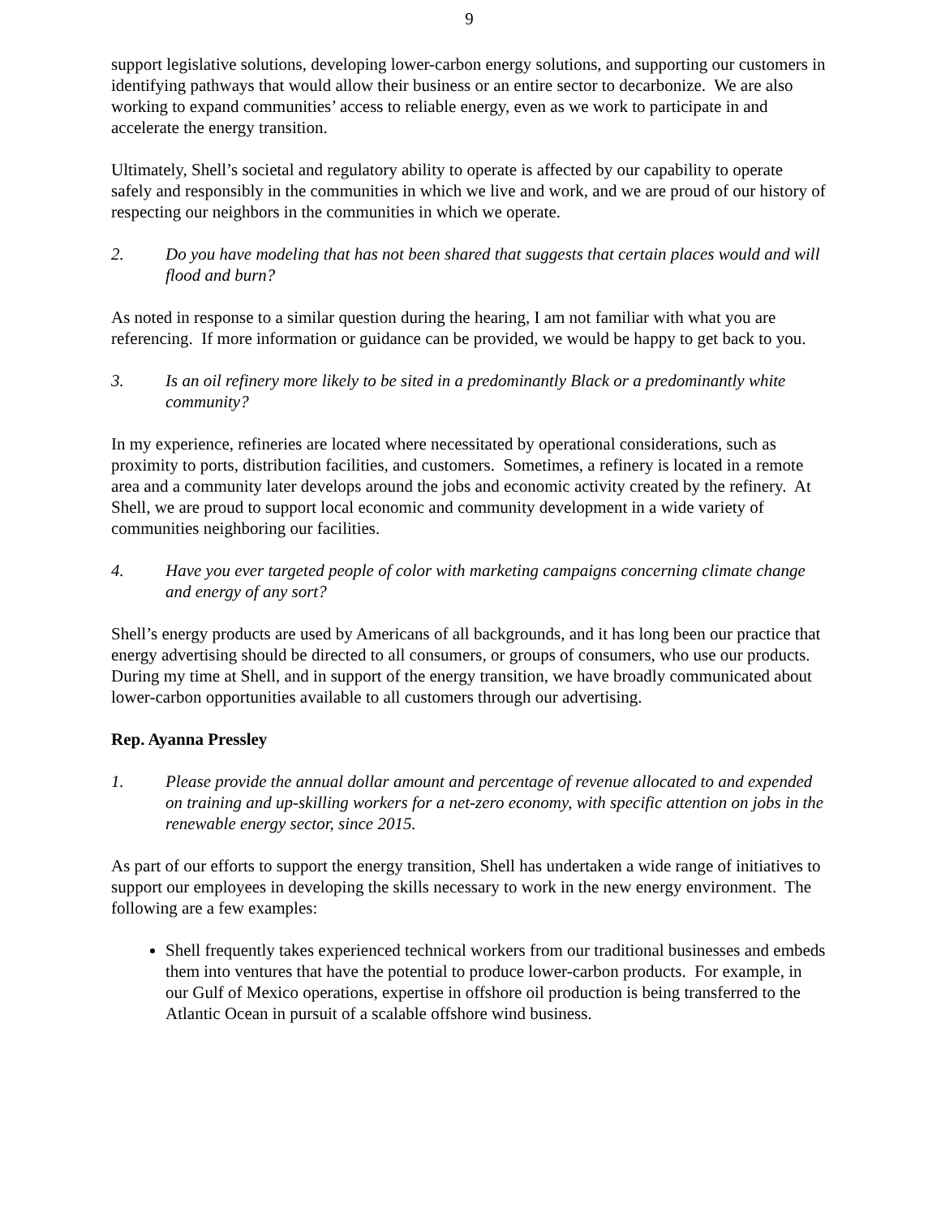9
support legislative solutions, developing lower-carbon energy solutions, and supporting our customers in identifying pathways that would allow their business or an entire sector to decarbonize. We are also working to expand communities’ access to reliable energy, even as we work to participate in and accelerate the energy transition.
Ultimately, Shell’s societal and regulatory ability to operate is affected by our capability to operate safely and responsibly in the communities in which we live and work, and we are proud of our history of respecting our neighbors in the communities in which we operate.
2. Do you have modeling that has not been shared that suggests that certain places would and will flood and burn?
As noted in response to a similar question during the hearing, I am not familiar with what you are referencing. If more information or guidance can be provided, we would be happy to get back to you.
3. Is an oil refinery more likely to be sited in a predominantly Black or a predominantly white community?
In my experience, refineries are located where necessitated by operational considerations, such as proximity to ports, distribution facilities, and customers. Sometimes, a refinery is located in a remote area and a community later develops around the jobs and economic activity created by the refinery. At Shell, we are proud to support local economic and community development in a wide variety of communities neighboring our facilities.
4. Have you ever targeted people of color with marketing campaigns concerning climate change and energy of any sort?
Shell’s energy products are used by Americans of all backgrounds, and it has long been our practice that energy advertising should be directed to all consumers, or groups of consumers, who use our products. During my time at Shell, and in support of the energy transition, we have broadly communicated about lower-carbon opportunities available to all customers through our advertising.
Rep. Ayanna Pressley
1. Please provide the annual dollar amount and percentage of revenue allocated to and expended on training and up-skilling workers for a net-zero economy, with specific attention on jobs in the renewable energy sector, since 2015.
As part of our efforts to support the energy transition, Shell has undertaken a wide range of initiatives to support our employees in developing the skills necessary to work in the new energy environment. The following are a few examples:
Shell frequently takes experienced technical workers from our traditional businesses and embeds them into ventures that have the potential to produce lower-carbon products. For example, in our Gulf of Mexico operations, expertise in offshore oil production is being transferred to the Atlantic Ocean in pursuit of a scalable offshore wind business.